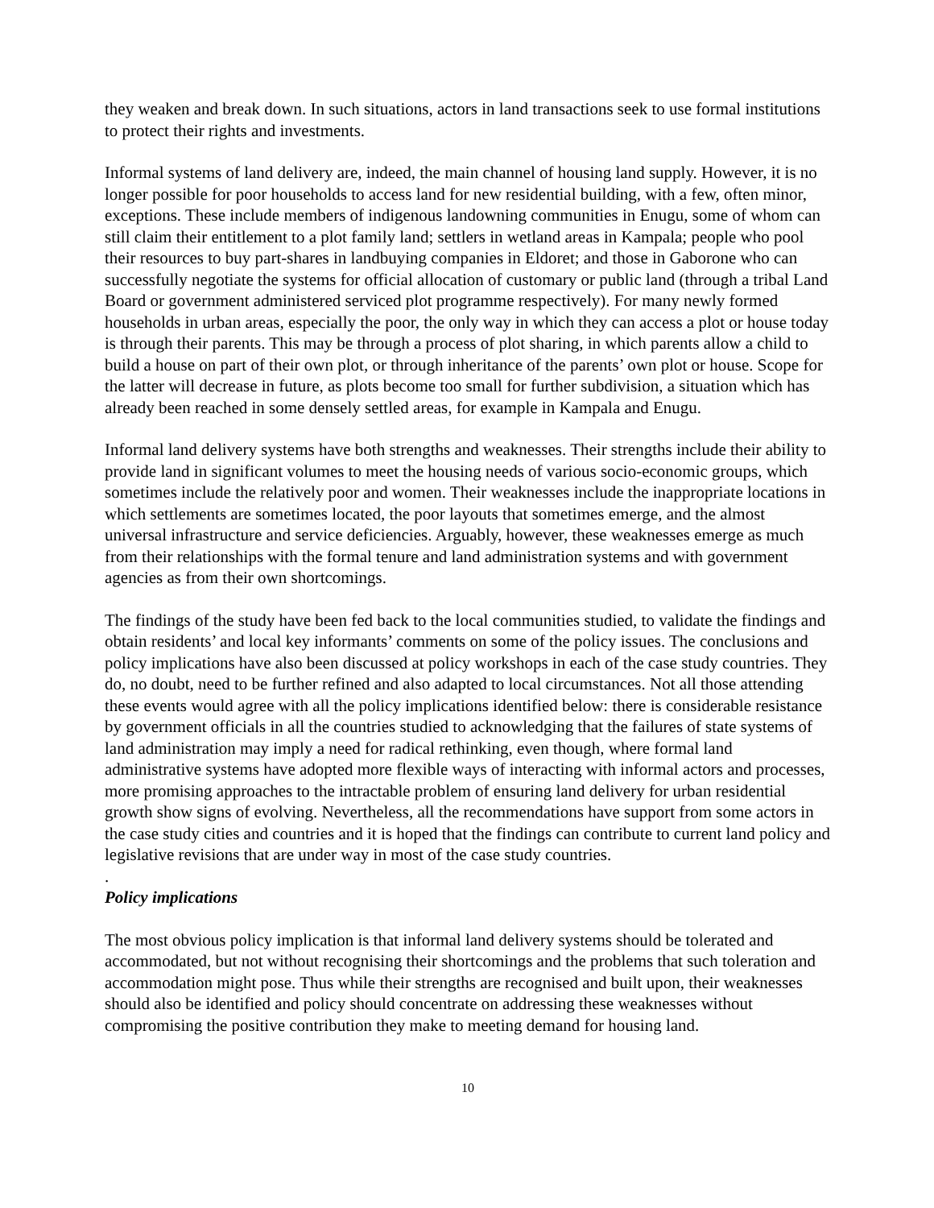they weaken and break down. In such situations, actors in land transactions seek to use formal institutions to protect their rights and investments.
Informal systems of land delivery are, indeed, the main channel of housing land supply. However, it is no longer possible for poor households to access land for new residential building, with a few, often minor, exceptions. These include members of indigenous landowning communities in Enugu, some of whom can still claim their entitlement to a plot family land; settlers in wetland areas in Kampala; people who pool their resources to buy part-shares in landbuying companies in Eldoret; and those in Gaborone who can successfully negotiate the systems for official allocation of customary or public land (through a tribal Land Board or government administered serviced plot programme respectively). For many newly formed households in urban areas, especially the poor, the only way in which they can access a plot or house today is through their parents. This may be through a process of plot sharing, in which parents allow a child to build a house on part of their own plot, or through inheritance of the parents’ own plot or house. Scope for the latter will decrease in future, as plots become too small for further subdivision, a situation which has already been reached in some densely settled areas, for example in Kampala and Enugu.
Informal land delivery systems have both strengths and weaknesses. Their strengths include their ability to provide land in significant volumes to meet the housing needs of various socio-economic groups, which sometimes include the relatively poor and women. Their weaknesses include the inappropriate locations in which settlements are sometimes located, the poor layouts that sometimes emerge, and the almost universal infrastructure and service deficiencies. Arguably, however, these weaknesses emerge as much from their relationships with the formal tenure and land administration systems and with government agencies as from their own shortcomings.
The findings of the study have been fed back to the local communities studied, to validate the findings and obtain residents’ and local key informants’ comments on some of the policy issues. The conclusions and policy implications have also been discussed at policy workshops in each of the case study countries. They do, no doubt, need to be further refined and also adapted to local circumstances. Not all those attending these events would agree with all the policy implications identified below: there is considerable resistance by government officials in all the countries studied to acknowledging that the failures of state systems of land administration may imply a need for radical rethinking, even though, where formal land administrative systems have adopted more flexible ways of interacting with informal actors and processes, more promising approaches to the intractable problem of ensuring land delivery for urban residential growth show signs of evolving. Nevertheless, all the recommendations have support from some actors in the case study cities and countries and it is hoped that the findings can contribute to current land policy and legislative revisions that are under way in most of the case study countries.
.
Policy implications
The most obvious policy implication is that informal land delivery systems should be tolerated and accommodated, but not without recognising their shortcomings and the problems that such toleration and accommodation might pose. Thus while their strengths are recognised and built upon, their weaknesses should also be identified and policy should concentrate on addressing these weaknesses without compromising the positive contribution they make to meeting demand for housing land.
10